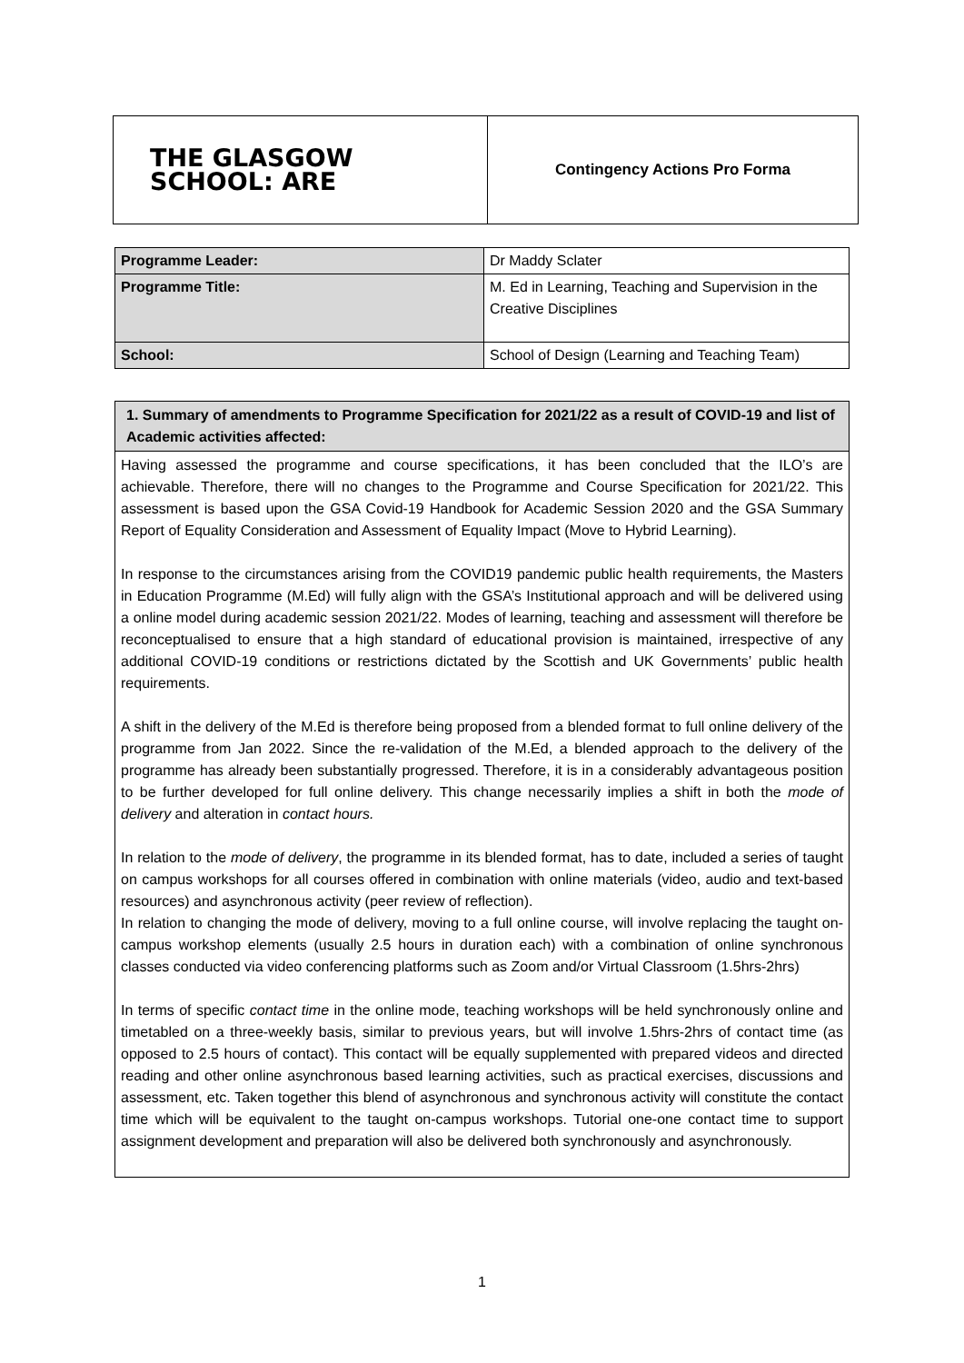| THE GLASGOW SCHOOL: ARE | Contingency Actions Pro Forma |
| Programme Leader: | Dr Maddy Sclater |
| Programme Title: | M. Ed in Learning, Teaching and Supervision in the Creative Disciplines |
| School: | School of Design (Learning and Teaching Team) |
| 1. Summary of amendments to Programme Specification for 2021/22 as a result of COVID-19 and list of Academic activities affected: |
| --- |
| Having assessed the programme and course specifications, it has been concluded that the ILO’s are achievable. Therefore, there will no changes to the Programme and Course Specification for 2021/22. This assessment is based upon the GSA Covid-19 Handbook for Academic Session 2020 and the GSA Summary Report of Equality Consideration and Assessment of Equality Impact (Move to Hybrid Learning). In response to the circumstances arising from the COVID19 pandemic public health requirements, the Masters in Education Programme (M.Ed) will fully align with the GSA’s Institutional approach and will be delivered using a online model during academic session 2021/22. Modes of learning, teaching and assessment will therefore be reconceptualised to ensure that a high standard of educational provision is maintained, irrespective of any additional COVID-19 conditions or restrictions dictated by the Scottish and UK Governments’ public health requirements. A shift in the delivery of the M.Ed is therefore being proposed from a blended format to full online delivery of the programme from Jan 2022. Since the re-validation of the M.Ed, a blended approach to the delivery of the programme has already been substantially progressed. Therefore, it is in a considerably advantageous position to be further developed for full online delivery. This change necessarily implies a shift in both the mode of delivery and alteration in contact hours. In relation to the mode of delivery , the programme in its blended format, has to date, included a series of taught on campus workshops for all courses offered in combination with online materials (video, audio and text-based resources) and asynchronous activity (peer review of reflection). In relation to changing the mode of delivery, moving to a full online course, will involve replacing the taught on-campus workshop elements (usually 2.5 hours in duration each) with a combination of online synchronous classes conducted via video conferencing platforms such as Zoom and/or Virtual Classroom (1.5hrs-2hrs) In terms of specific contact time in the online mode, teaching workshops will be held synchronously online and timetabled on a three-weekly basis, similar to previous years, but will involve 1.5hrs-2hrs of contact time (as opposed to 2.5 hours of contact). This contact will be equally supplemented with prepared videos and directed reading and other online asynchronous based learning activities, such as practical exercises, discussions and assessment, etc. Taken together this blend of asynchronous and synchronous activity will constitute the contact time which will be equivalent to the taught on-campus workshops. Tutorial one-one contact time to support assignment development and preparation will also be delivered both synchronously and asynchronously. |
1